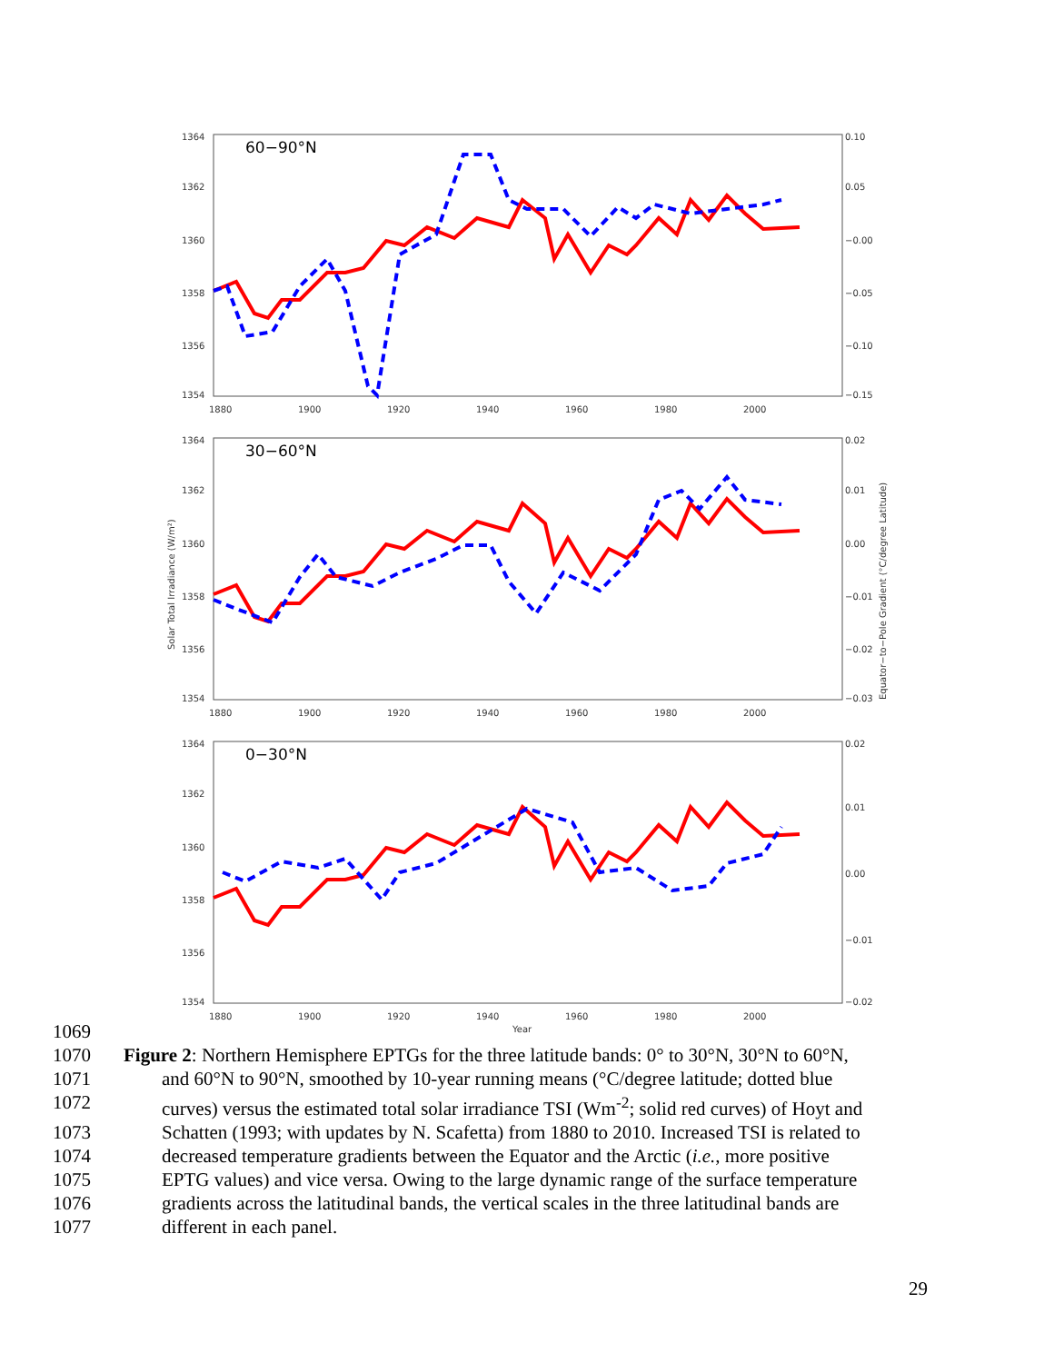1364
1362
1360
1358
1356
1354
0.10
0.05
−0.00
−0.05
−0.10
−0.15
1880
1900
1920
1940
1960
1980
2000
60−90°N
1364
1362
1360
1358
1356
1354
0.02
0.01
0.00
−0.01
−0.02
−0.03
1880
1900
1920
1940
1960
1980
2000
30−60°N
Solar Total Irradiance (W/m²)
Equator−to−Pole Gradient (°C/degree Latitude)
1364
1362
1360
1358
1356
1354
0.02
0.01
0.00
−0.01
−0.02
1880
1900
1920
1940
1960
1980
2000
Year
0−30°N
1069
1070 Figure 2: Northern Hemisphere EPTGs for the three latitude bands: 0° to 30°N, 30°N to 60°N,
1071 and 60°N to 90°N, smoothed by 10-year running means (°C/degree latitude; dotted blue
1072 curves) versus the estimated total solar irradiance TSI (Wm<sup>-2</sup>; solid red curves) of Hoyt and
1073 Schatten (1993; with updates by N. Scafetta) from 1880 to 2010. Increased TSI is related to
1074 decreased temperature gradients between the Equator and the Arctic (i.e., more positive
1075 EPTG values) and vice versa. Owing to the large dynamic range of the surface temperature
1076 gradients across the latitudinal bands, the vertical scales in the three latitudinal bands are
1077 different in each panel.
29